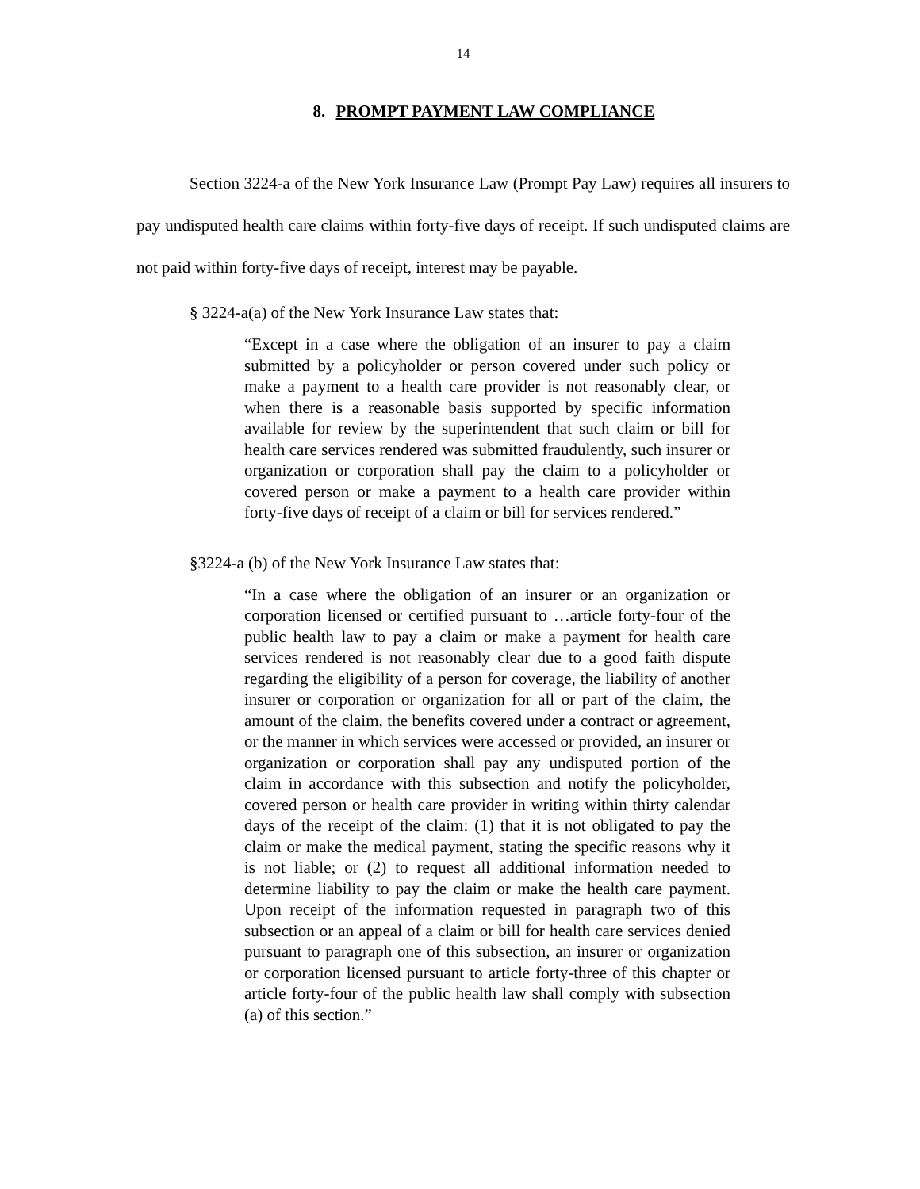14
8. PROMPT PAYMENT LAW COMPLIANCE
Section 3224-a of the New York Insurance Law (Prompt Pay Law) requires all insurers to pay undisputed health care claims within forty-five days of receipt. If such undisputed claims are not paid within forty-five days of receipt, interest may be payable.
§ 3224-a(a) of the New York Insurance Law states that:
“Except in a case where the obligation of an insurer to pay a claim submitted by a policyholder or person covered under such policy or make a payment to a health care provider is not reasonably clear, or when there is a reasonable basis supported by specific information available for review by the superintendent that such claim or bill for health care services rendered was submitted fraudulently, such insurer or organization or corporation shall pay the claim to a policyholder or covered person or make a payment to a health care provider within forty-five days of receipt of a claim or bill for services rendered.”
§3224-a (b) of the New York Insurance Law states that:
“In a case where the obligation of an insurer or an organization or corporation licensed or certified pursuant to …article forty-four of the public health law to pay a claim or make a payment for health care services rendered is not reasonably clear due to a good faith dispute regarding the eligibility of a person for coverage, the liability of another insurer or corporation or organization for all or part of the claim, the amount of the claim, the benefits covered under a contract or agreement, or the manner in which services were accessed or provided, an insurer or organization or corporation shall pay any undisputed portion of the claim in accordance with this subsection and notify the policyholder, covered person or health care provider in writing within thirty calendar days of the receipt of the claim: (1) that it is not obligated to pay the claim or make the medical payment, stating the specific reasons why it is not liable; or (2) to request all additional information needed to determine liability to pay the claim or make the health care payment. Upon receipt of the information requested in paragraph two of this subsection or an appeal of a claim or bill for health care services denied pursuant to paragraph one of this subsection, an insurer or organization or corporation licensed pursuant to article forty-three of this chapter or article forty-four of the public health law shall comply with subsection (a) of this section.”